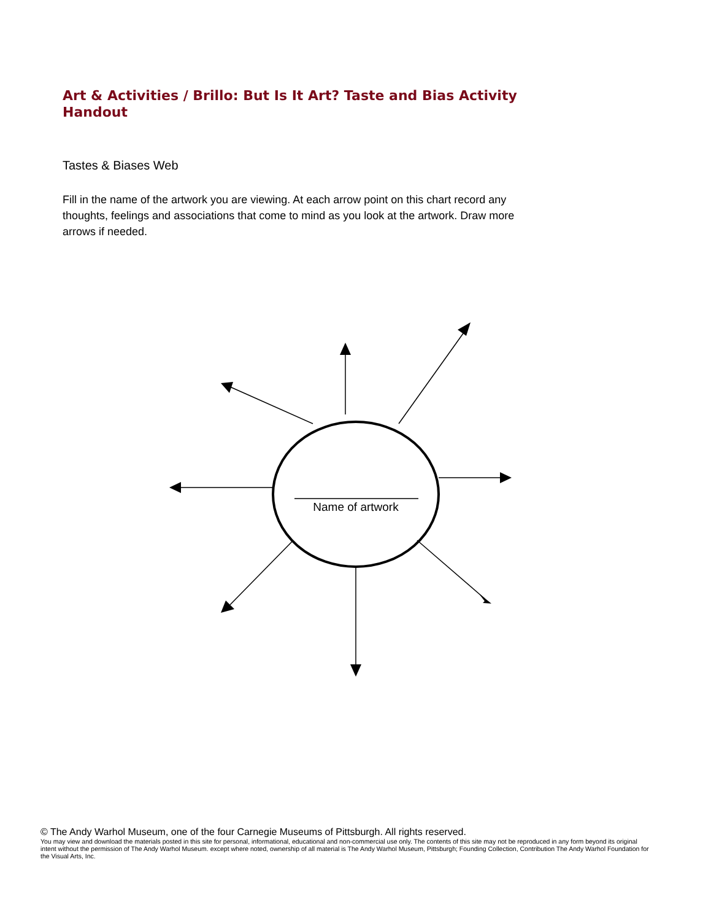Art & Activities / Brillo: But Is It Art? Taste and Bias Activity Handout
Tastes & Biases Web
Fill in the name of the artwork you are viewing. At each arrow point on this chart record any thoughts, feelings and associations that come to mind as you look at the artwork. Draw more arrows if needed.
Name of artwork
© The Andy Warhol Museum, one of the four Carnegie Museums of Pittsburgh. All rights reserved.
You may view and download the materials posted in this site for personal, informational, educational and non-commercial use only. The contents of this site may not be reproduced in any form beyond its original intent without the permission of The Andy Warhol Museum. except where noted, ownership of all material is The Andy Warhol Museum, Pittsburgh; Founding Collection, Contribution The Andy Warhol Foundation for the Visual Arts, Inc.